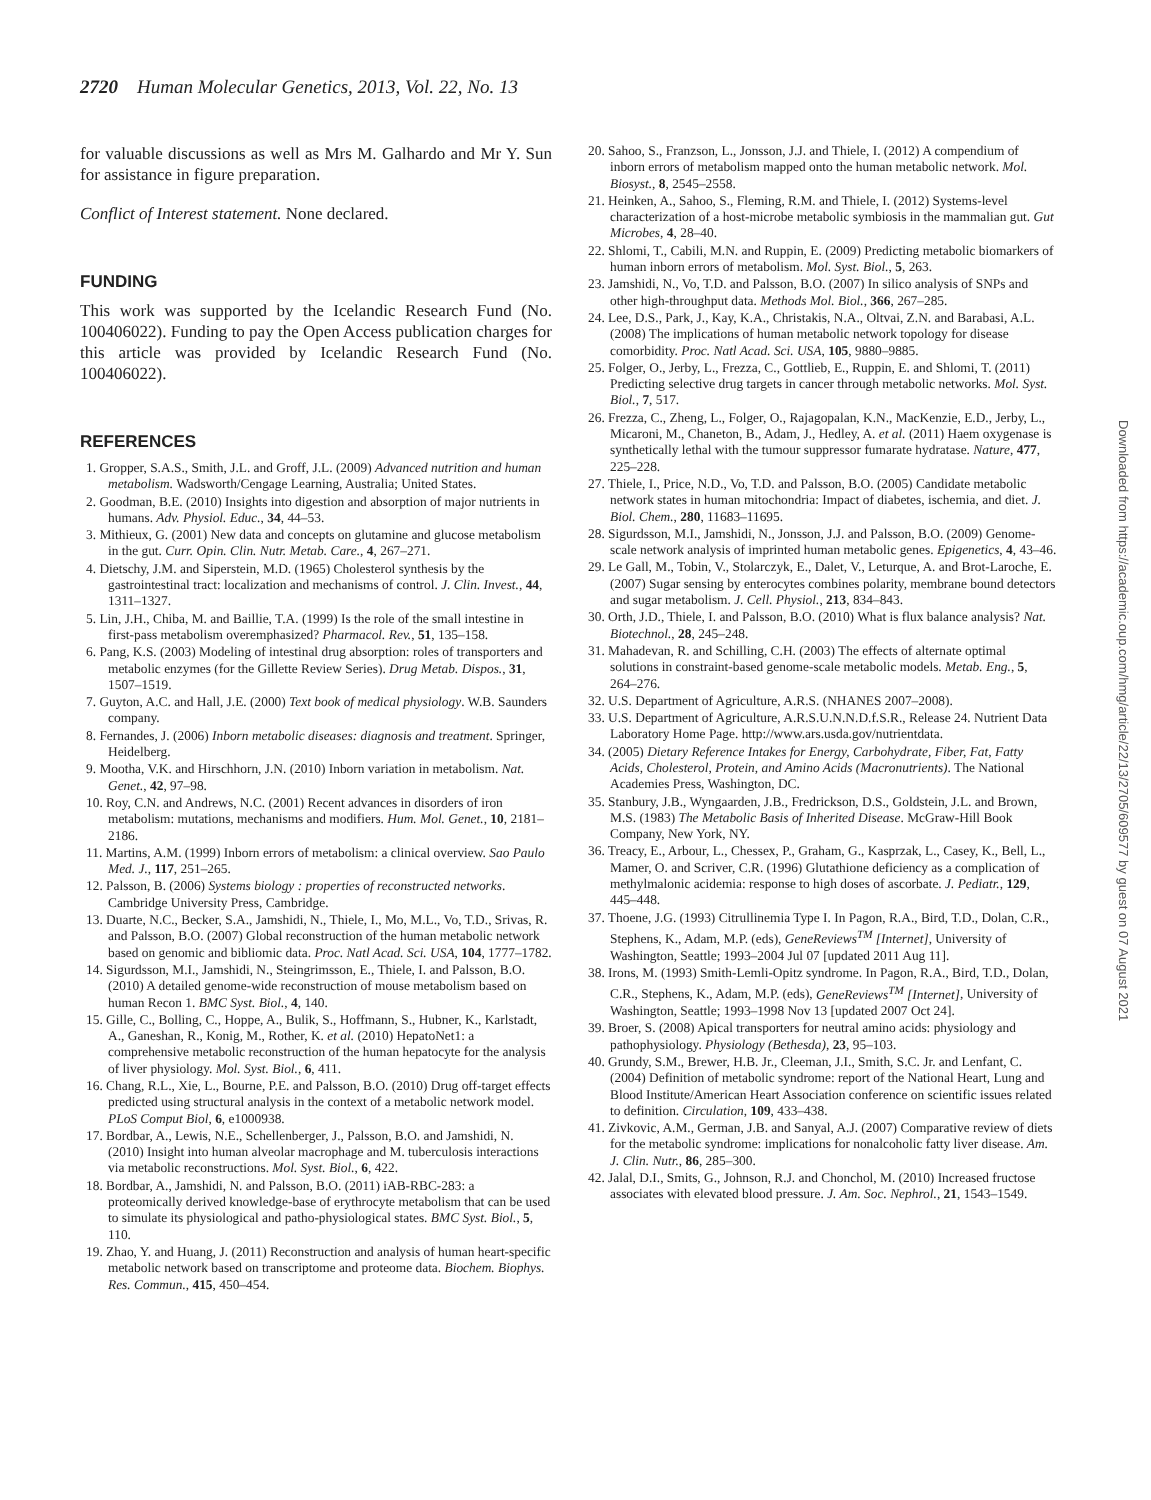2720 Human Molecular Genetics, 2013, Vol. 22, No. 13
for valuable discussions as well as Mrs M. Galhardo and Mr Y. Sun for assistance in figure preparation.
Conflict of Interest statement. None declared.
FUNDING
This work was supported by the Icelandic Research Fund (No. 100406022). Funding to pay the Open Access publication charges for this article was provided by Icelandic Research Fund (No. 100406022).
REFERENCES
1. Gropper, S.A.S., Smith, J.L. and Groff, J.L. (2009) Advanced nutrition and human metabolism. Wadsworth/Cengage Learning, Australia; United States.
2. Goodman, B.E. (2010) Insights into digestion and absorption of major nutrients in humans. Adv. Physiol. Educ., 34, 44–53.
3. Mithieux, G. (2001) New data and concepts on glutamine and glucose metabolism in the gut. Curr. Opin. Clin. Nutr. Metab. Care., 4, 267–271.
4. Dietschy, J.M. and Siperstein, M.D. (1965) Cholesterol synthesis by the gastrointestinal tract: localization and mechanisms of control. J. Clin. Invest., 44, 1311–1327.
5. Lin, J.H., Chiba, M. and Baillie, T.A. (1999) Is the role of the small intestine in first-pass metabolism overemphasized? Pharmacol. Rev., 51, 135–158.
6. Pang, K.S. (2003) Modeling of intestinal drug absorption: roles of transporters and metabolic enzymes (for the Gillette Review Series). Drug Metab. Dispos., 31, 1507–1519.
7. Guyton, A.C. and Hall, J.E. (2000) Text book of medical physiology. W.B. Saunders company.
8. Fernandes, J. (2006) Inborn metabolic diseases: diagnosis and treatment. Springer, Heidelberg.
9. Mootha, V.K. and Hirschhorn, J.N. (2010) Inborn variation in metabolism. Nat. Genet., 42, 97–98.
10. Roy, C.N. and Andrews, N.C. (2001) Recent advances in disorders of iron metabolism: mutations, mechanisms and modifiers. Hum. Mol. Genet., 10, 2181–2186.
11. Martins, A.M. (1999) Inborn errors of metabolism: a clinical overview. Sao Paulo Med. J., 117, 251–265.
12. Palsson, B. (2006) Systems biology : properties of reconstructed networks. Cambridge University Press, Cambridge.
13. Duarte, N.C., Becker, S.A., Jamshidi, N., Thiele, I., Mo, M.L., Vo, T.D., Srivas, R. and Palsson, B.O. (2007) Global reconstruction of the human metabolic network based on genomic and bibliomic data. Proc. Natl Acad. Sci. USA, 104, 1777–1782.
14. Sigurdsson, M.I., Jamshidi, N., Steingrimsson, E., Thiele, I. and Palsson, B.O. (2010) A detailed genome-wide reconstruction of mouse metabolism based on human Recon 1. BMC Syst. Biol., 4, 140.
15. Gille, C., Bolling, C., Hoppe, A., Bulik, S., Hoffmann, S., Hubner, K., Karlstadt, A., Ganeshan, R., Konig, M., Rother, K. et al. (2010) HepatoNet1: a comprehensive metabolic reconstruction of the human hepatocyte for the analysis of liver physiology. Mol. Syst. Biol., 6, 411.
16. Chang, R.L., Xie, L., Bourne, P.E. and Palsson, B.O. (2010) Drug off-target effects predicted using structural analysis in the context of a metabolic network model. PLoS Comput Biol, 6, e1000938.
17. Bordbar, A., Lewis, N.E., Schellenberger, J., Palsson, B.O. and Jamshidi, N. (2010) Insight into human alveolar macrophage and M. tuberculosis interactions via metabolic reconstructions. Mol. Syst. Biol., 6, 422.
18. Bordbar, A., Jamshidi, N. and Palsson, B.O. (2011) iAB-RBC-283: a proteomically derived knowledge-base of erythrocyte metabolism that can be used to simulate its physiological and patho-physiological states. BMC Syst. Biol., 5, 110.
19. Zhao, Y. and Huang, J. (2011) Reconstruction and analysis of human heart-specific metabolic network based on transcriptome and proteome data. Biochem. Biophys. Res. Commun., 415, 450–454.
20. Sahoo, S., Franzson, L., Jonsson, J.J. and Thiele, I. (2012) A compendium of inborn errors of metabolism mapped onto the human metabolic network. Mol. Biosyst., 8, 2545–2558.
21. Heinken, A., Sahoo, S., Fleming, R.M. and Thiele, I. (2012) Systems-level characterization of a host-microbe metabolic symbiosis in the mammalian gut. Gut Microbes, 4, 28–40.
22. Shlomi, T., Cabili, M.N. and Ruppin, E. (2009) Predicting metabolic biomarkers of human inborn errors of metabolism. Mol. Syst. Biol., 5, 263.
23. Jamshidi, N., Vo, T.D. and Palsson, B.O. (2007) In silico analysis of SNPs and other high-throughput data. Methods Mol. Biol., 366, 267–285.
24. Lee, D.S., Park, J., Kay, K.A., Christakis, N.A., Oltvai, Z.N. and Barabasi, A.L. (2008) The implications of human metabolic network topology for disease comorbidity. Proc. Natl Acad. Sci. USA, 105, 9880–9885.
25. Folger, O., Jerby, L., Frezza, C., Gottlieb, E., Ruppin, E. and Shlomi, T. (2011) Predicting selective drug targets in cancer through metabolic networks. Mol. Syst. Biol., 7, 517.
26. Frezza, C., Zheng, L., Folger, O., Rajagopalan, K.N., MacKenzie, E.D., Jerby, L., Micaroni, M., Chaneton, B., Adam, J., Hedley, A. et al. (2011) Haem oxygenase is synthetically lethal with the tumour suppressor fumarate hydratase. Nature, 477, 225–228.
27. Thiele, I., Price, N.D., Vo, T.D. and Palsson, B.O. (2005) Candidate metabolic network states in human mitochondria: Impact of diabetes, ischemia, and diet. J. Biol. Chem., 280, 11683–11695.
28. Sigurdsson, M.I., Jamshidi, N., Jonsson, J.J. and Palsson, B.O. (2009) Genome-scale network analysis of imprinted human metabolic genes. Epigenetics, 4, 43–46.
29. Le Gall, M., Tobin, V., Stolarczyk, E., Dalet, V., Leturque, A. and Brot-Laroche, E. (2007) Sugar sensing by enterocytes combines polarity, membrane bound detectors and sugar metabolism. J. Cell. Physiol., 213, 834–843.
30. Orth, J.D., Thiele, I. and Palsson, B.O. (2010) What is flux balance analysis? Nat. Biotechnol., 28, 245–248.
31. Mahadevan, R. and Schilling, C.H. (2003) The effects of alternate optimal solutions in constraint-based genome-scale metabolic models. Metab. Eng., 5, 264–276.
32. U.S. Department of Agriculture, A.R.S. (NHANES 2007–2008).
33. U.S. Department of Agriculture, A.R.S.U.N.N.D.f.S.R., Release 24. Nutrient Data Laboratory Home Page. http://www.ars.usda.gov/nutrientdata.
34. (2005) Dietary Reference Intakes for Energy, Carbohydrate, Fiber, Fat, Fatty Acids, Cholesterol, Protein, and Amino Acids (Macronutrients). The National Academies Press, Washington, DC.
35. Stanbury, J.B., Wyngaarden, J.B., Fredrickson, D.S., Goldstein, J.L. and Brown, M.S. (1983) The Metabolic Basis of Inherited Disease. McGraw-Hill Book Company, New York, NY.
36. Treacy, E., Arbour, L., Chessex, P., Graham, G., Kasprzak, L., Casey, K., Bell, L., Mamer, O. and Scriver, C.R. (1996) Glutathione deficiency as a complication of methylmalonic acidemia: response to high doses of ascorbate. J. Pediatr., 129, 445–448.
37. Thoene, J.G. (1993) Citrullinemia Type I. In Pagon, R.A., Bird, T.D., Dolan, C.R., Stephens, K., Adam, M.P. (eds), GeneReviews<sup>TM</sup> [Internet], University of Washington, Seattle; 1993–2004 Jul 07 [updated 2011 Aug 11].
38. Irons, M. (1993) Smith-Lemli-Opitz syndrome. In Pagon, R.A., Bird, T.D., Dolan, C.R., Stephens, K., Adam, M.P. (eds), GeneReviews<sup>TM</sup> [Internet], University of Washington, Seattle; 1993–1998 Nov 13 [updated 2007 Oct 24].
39. Broer, S. (2008) Apical transporters for neutral amino acids: physiology and pathophysiology. Physiology (Bethesda), 23, 95–103.
40. Grundy, S.M., Brewer, H.B. Jr., Cleeman, J.I., Smith, S.C. Jr. and Lenfant, C. (2004) Definition of metabolic syndrome: report of the National Heart, Lung and Blood Institute/American Heart Association conference on scientific issues related to definition. Circulation, 109, 433–438.
41. Zivkovic, A.M., German, J.B. and Sanyal, A.J. (2007) Comparative review of diets for the metabolic syndrome: implications for nonalcoholic fatty liver disease. Am. J. Clin. Nutr., 86, 285–300.
42. Jalal, D.I., Smits, G., Johnson, R.J. and Chonchol, M. (2010) Increased fructose associates with elevated blood pressure. J. Am. Soc. Nephrol., 21, 1543–1549.
Downloaded from https://academic.oup.com/hmg/article/22/13/2705/609577 by guest on 07 August 2021